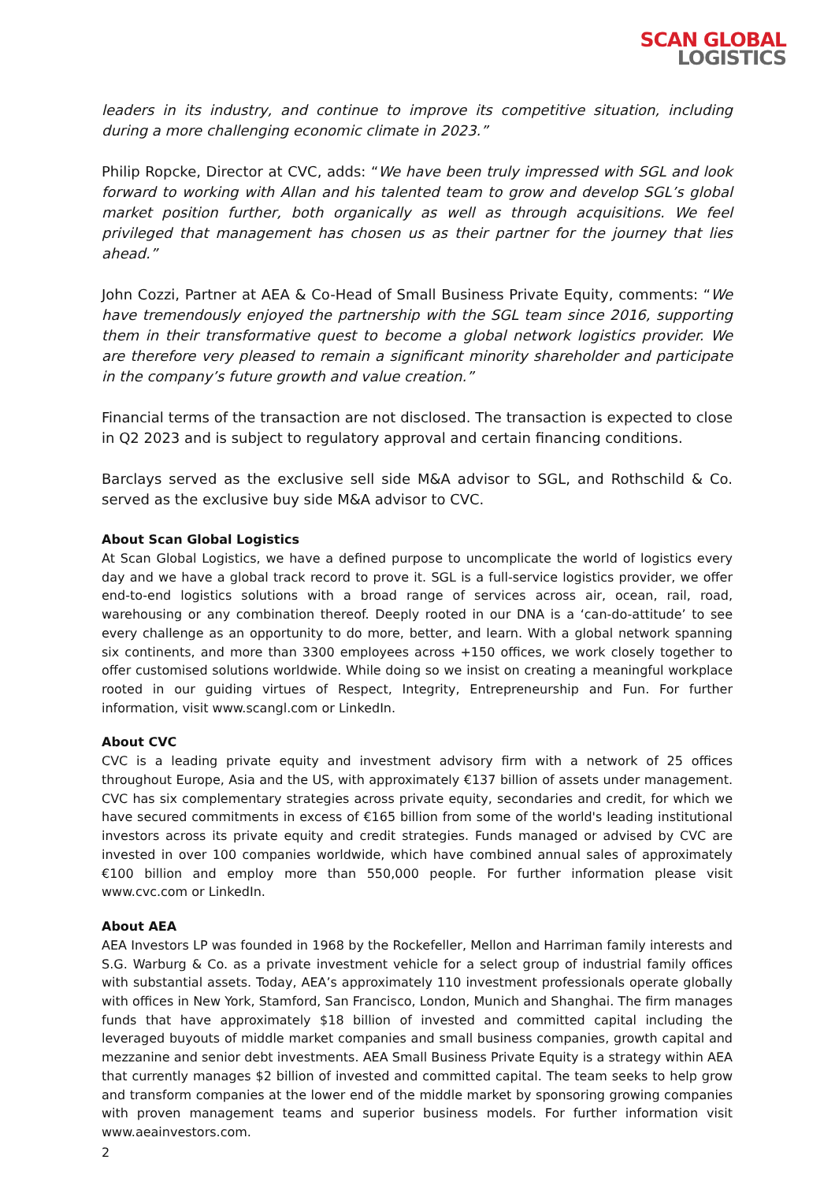SCAN GLOBAL
LOGISTICS
leaders in its industry, and continue to improve its competitive situation, including during a more challenging economic climate in 2023.”
Philip Ropcke, Director at CVC, adds: “We have been truly impressed with SGL and look forward to working with Allan and his talented team to grow and develop SGL’s global market position further, both organically as well as through acquisitions. We feel privileged that management has chosen us as their partner for the journey that lies ahead.”
John Cozzi, Partner at AEA & Co-Head of Small Business Private Equity, comments: “We have tremendously enjoyed the partnership with the SGL team since 2016, supporting them in their transformative quest to become a global network logistics provider. We are therefore very pleased to remain a significant minority shareholder and participate in the company’s future growth and value creation.”
Financial terms of the transaction are not disclosed. The transaction is expected to close in Q2 2023 and is subject to regulatory approval and certain financing conditions.
Barclays served as the exclusive sell side M&A advisor to SGL, and Rothschild & Co. served as the exclusive buy side M&A advisor to CVC.
About Scan Global Logistics
At Scan Global Logistics, we have a defined purpose to uncomplicate the world of logistics every day and we have a global track record to prove it. SGL is a full-service logistics provider, we offer end-to-end logistics solutions with a broad range of services across air, ocean, rail, road, warehousing or any combination thereof. Deeply rooted in our DNA is a ‘can-do-attitude’ to see every challenge as an opportunity to do more, better, and learn. With a global network spanning six continents, and more than 3300 employees across +150 offices, we work closely together to offer customised solutions worldwide. While doing so we insist on creating a meaningful workplace rooted in our guiding virtues of Respect, Integrity, Entrepreneurship and Fun. For further information, visit www.scangl.com or LinkedIn.
About CVC
CVC is a leading private equity and investment advisory firm with a network of 25 offices throughout Europe, Asia and the US, with approximately €137 billion of assets under management. CVC has six complementary strategies across private equity, secondaries and credit, for which we have secured commitments in excess of €165 billion from some of the world's leading institutional investors across its private equity and credit strategies. Funds managed or advised by CVC are invested in over 100 companies worldwide, which have combined annual sales of approximately €100 billion and employ more than 550,000 people. For further information please visit www.cvc.com or LinkedIn.
About AEA
AEA Investors LP was founded in 1968 by the Rockefeller, Mellon and Harriman family interests and S.G. Warburg & Co. as a private investment vehicle for a select group of industrial family offices with substantial assets. Today, AEA’s approximately 110 investment professionals operate globally with offices in New York, Stamford, San Francisco, London, Munich and Shanghai. The firm manages funds that have approximately $18 billion of invested and committed capital including the leveraged buyouts of middle market companies and small business companies, growth capital and mezzanine and senior debt investments. AEA Small Business Private Equity is a strategy within AEA that currently manages $2 billion of invested and committed capital. The team seeks to help grow and transform companies at the lower end of the middle market by sponsoring growing companies with proven management teams and superior business models. For further information visit www.aeainvestors.com.
2